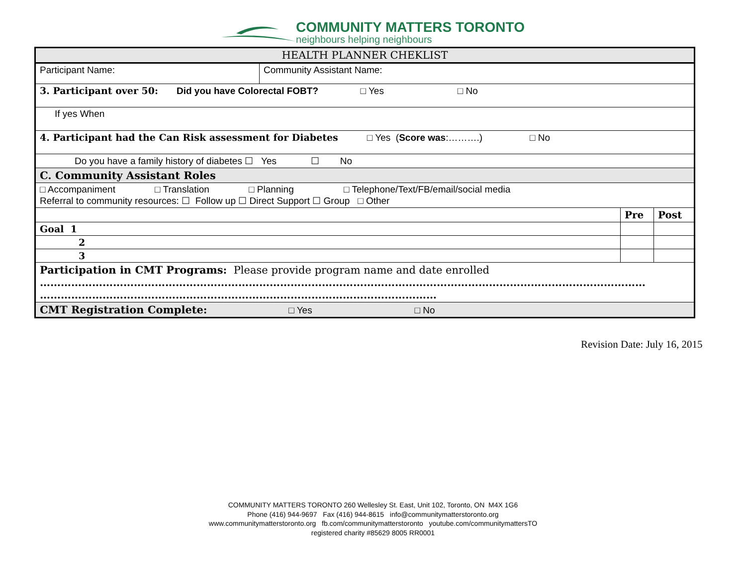COMMUNITY MATTERS TORONTO
neighbours helping neighbours
| HEALTH PLANNER CHEKLIST | | | |
| Participant Name: | Community Assistant Name: | | |
| 3. Participant over 50: Did you have Colorectal FOBT? □ Yes □ No | | | |
| If yes When | | | |
| 4. Participant had the Can Risk assessment for Diabetes □ Yes ( Score was :……….) □ No | | | |
| Do you have a family history of diabetes ☐ Yes ☐ No | | | |
| C. Community Assistant Roles | | | |
| □ Accompaniment □ Translation □ Planning □ Telephone/Text/FB/email/social media Referral to community resources: ☐ Follow up ☐ Direct Support ☐ Group □ Other | | | |
| | | Pre | Post |
| Goal 1 | | | |
| 2 | | | |
| 3 | | | |
| Participation in CMT Programs: Please provide program name and date enrolled ………………………………………………………………………………………………………………………………………………………… …………………………………………………………………………………………………… | | | |
| CMT Registration Complete: □ Yes □ No | | | |
Revision Date: July 16, 2015
COMMUNITY MATTERS TORONTO 260 Wellesley St. East, Unit 102, Toronto, ON M4X 1G6
Phone (416) 944-9697 Fax (416) 944-8615 info@communitymatterstoronto.org
www.communitymatterstoronto.org fb.com/communitymatterstoronto youtube.com/communitymattersTO
registered charity #85629 8005 RR0001